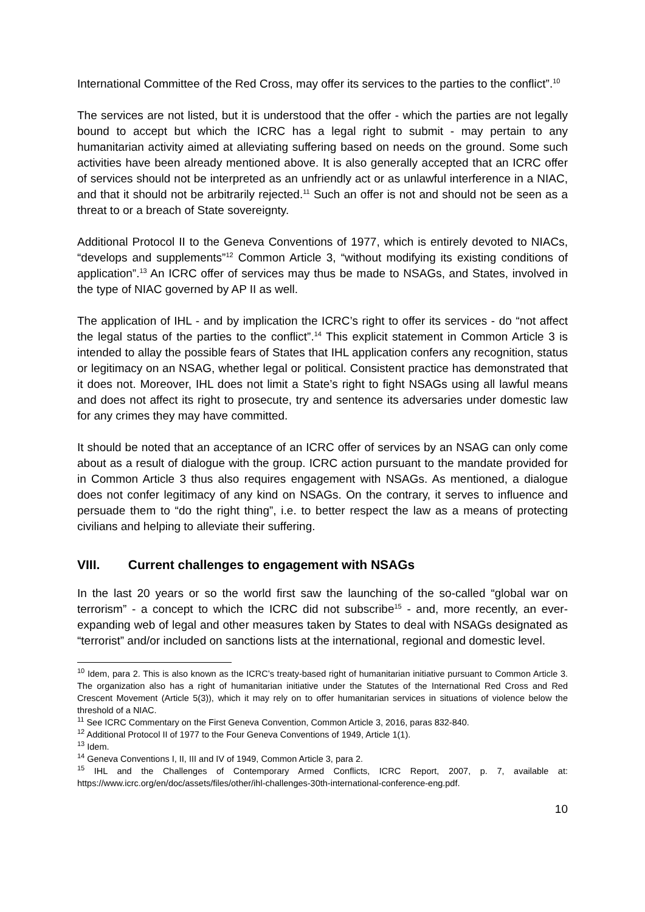International Committee of the Red Cross, may offer its services to the parties to the conflict”.<sup>10</sup>
The services are not listed, but it is understood that the offer - which the parties are not legally bound to accept but which the ICRC has a legal right to submit - may pertain to any humanitarian activity aimed at alleviating suffering based on needs on the ground. Some such activities have been already mentioned above. It is also generally accepted that an ICRC offer of services should not be interpreted as an unfriendly act or as unlawful interference in a NIAC, and that it should not be arbitrarily rejected.<sup>11</sup> Such an offer is not and should not be seen as a threat to or a breach of State sovereignty.
Additional Protocol II to the Geneva Conventions of 1977, which is entirely devoted to NIACs, “develops and supplements”<sup>12</sup> Common Article 3, “without modifying its existing conditions of application”.<sup>13</sup> An ICRC offer of services may thus be made to NSAGs, and States, involved in the type of NIAC governed by AP II as well.
The application of IHL - and by implication the ICRC’s right to offer its services - do “not affect the legal status of the parties to the conflict”.<sup>14</sup> This explicit statement in Common Article 3 is intended to allay the possible fears of States that IHL application confers any recognition, status or legitimacy on an NSAG, whether legal or political. Consistent practice has demonstrated that it does not. Moreover, IHL does not limit a State’s right to fight NSAGs using all lawful means and does not affect its right to prosecute, try and sentence its adversaries under domestic law for any crimes they may have committed.
It should be noted that an acceptance of an ICRC offer of services by an NSAG can only come about as a result of dialogue with the group. ICRC action pursuant to the mandate provided for in Common Article 3 thus also requires engagement with NSAGs. As mentioned, a dialogue does not confer legitimacy of any kind on NSAGs. On the contrary, it serves to influence and persuade them to “do the right thing”, i.e. to better respect the law as a means of protecting civilians and helping to alleviate their suffering.
VIII. Current challenges to engagement with NSAGs
In the last 20 years or so the world first saw the launching of the so-called “global war on terrorism” - a concept to which the ICRC did not subscribe<sup>15</sup> - and, more recently, an ever-expanding web of legal and other measures taken by States to deal with NSAGs designated as “terrorist” and/or included on sanctions lists at the international, regional and domestic level.
<sup>10</sup> Idem, para 2. This is also known as the ICRC’s treaty-based right of humanitarian initiative pursuant to Common Article 3. The organization also has a right of humanitarian initiative under the Statutes of the International Red Cross and Red Crescent Movement (Article 5(3)), which it may rely on to offer humanitarian services in situations of violence below the threshold of a NIAC.
<sup>11</sup> See ICRC Commentary on the First Geneva Convention, Common Article 3, 2016, paras 832-840.
<sup>12</sup> Additional Protocol II of 1977 to the Four Geneva Conventions of 1949, Article 1(1).
<sup>13</sup> Idem.
<sup>14</sup> Geneva Conventions I, II, III and IV of 1949, Common Article 3, para 2.
<sup>15</sup> IHL and the Challenges of Contemporary Armed Conflicts, ICRC Report, 2007, p. 7, available at: https://www.icrc.org/en/doc/assets/files/other/ihl-challenges-30th-international-conference-eng.pdf.
10